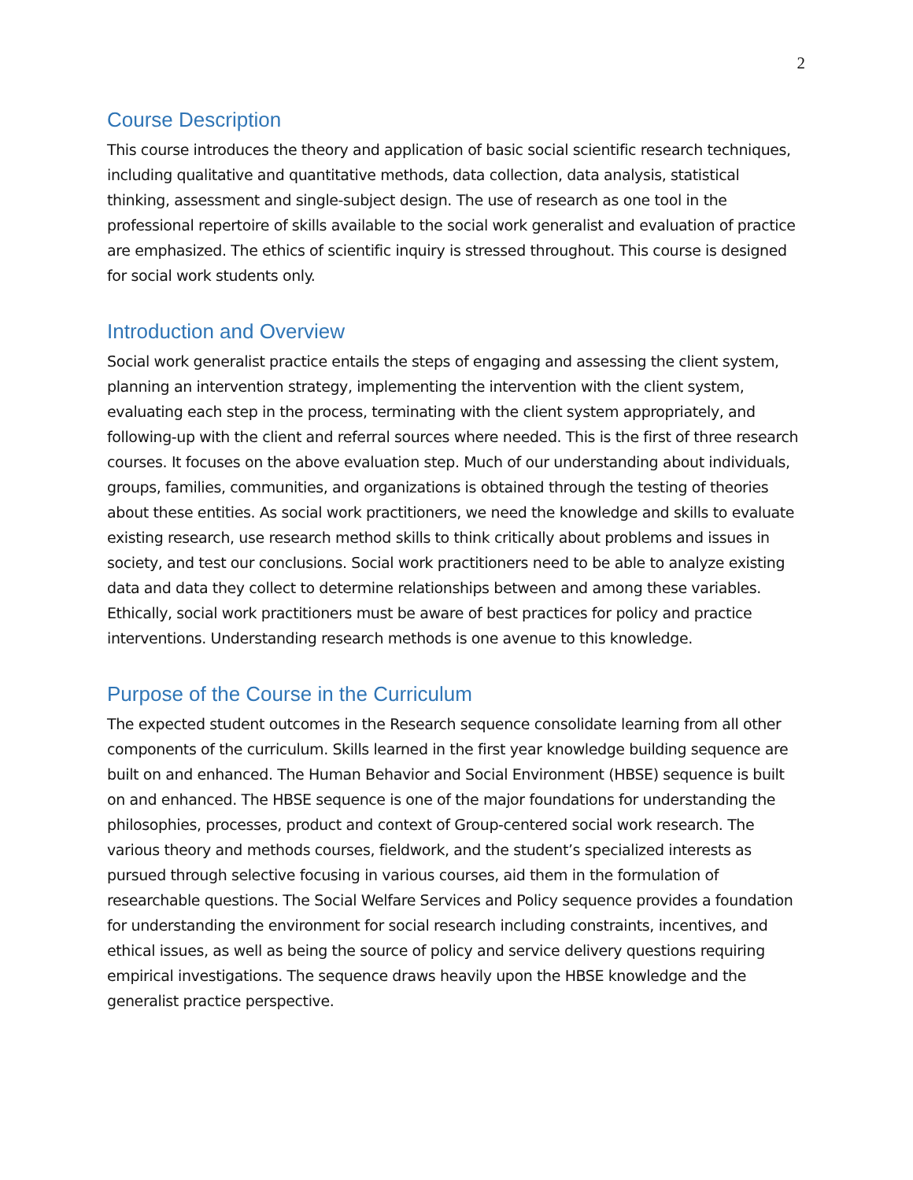2
Course Description
This course introduces the theory and application of basic social scientific research techniques, including qualitative and quantitative methods, data collection, data analysis, statistical thinking, assessment and single-subject design. The use of research as one tool in the professional repertoire of skills available to the social work generalist and evaluation of practice are emphasized. The ethics of scientific inquiry is stressed throughout. This course is designed for social work students only.
Introduction and Overview
Social work generalist practice entails the steps of engaging and assessing the client system, planning an intervention strategy, implementing the intervention with the client system, evaluating each step in the process, terminating with the client system appropriately, and following-up with the client and referral sources where needed. This is the first of three research courses. It focuses on the above evaluation step. Much of our understanding about individuals, groups, families, communities, and organizations is obtained through the testing of theories about these entities. As social work practitioners, we need the knowledge and skills to evaluate existing research, use research method skills to think critically about problems and issues in society, and test our conclusions. Social work practitioners need to be able to analyze existing data and data they collect to determine relationships between and among these variables. Ethically, social work practitioners must be aware of best practices for policy and practice interventions. Understanding research methods is one avenue to this knowledge.
Purpose of the Course in the Curriculum
The expected student outcomes in the Research sequence consolidate learning from all other components of the curriculum. Skills learned in the first year knowledge building sequence are built on and enhanced. The Human Behavior and Social Environment (HBSE) sequence is built on and enhanced. The HBSE sequence is one of the major foundations for understanding the philosophies, processes, product and context of Group-centered social work research. The various theory and methods courses, fieldwork, and the student’s specialized interests as pursued through selective focusing in various courses, aid them in the formulation of researchable questions. The Social Welfare Services and Policy sequence provides a foundation for understanding the environment for social research including constraints, incentives, and ethical issues, as well as being the source of policy and service delivery questions requiring empirical investigations. The sequence draws heavily upon the HBSE knowledge and the generalist practice perspective.